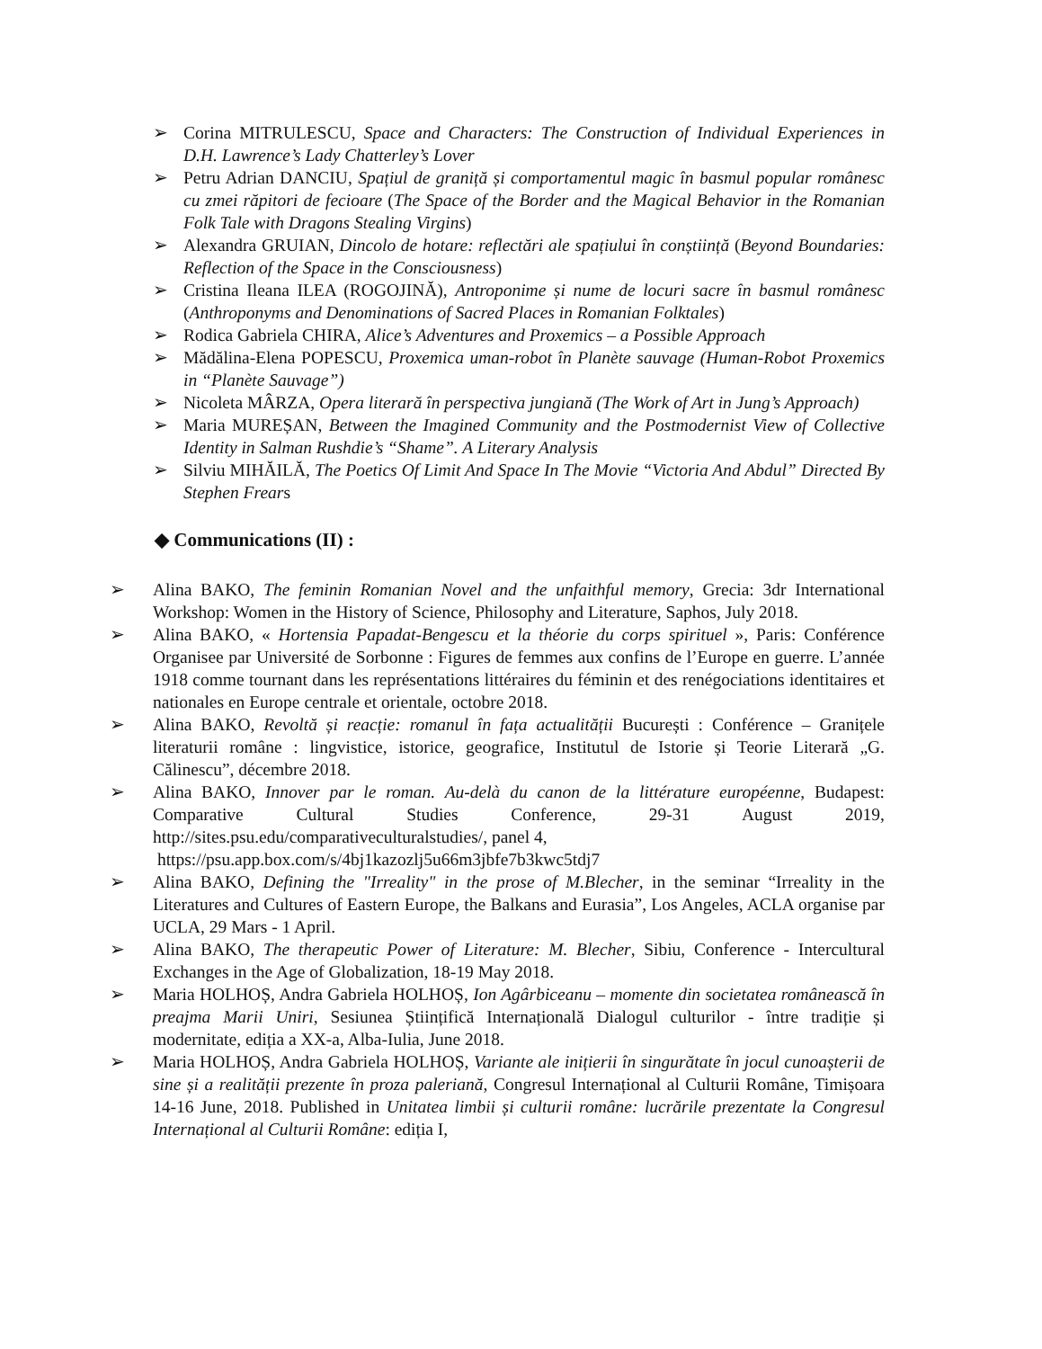➢ Corina MITRULESCU, Space and Characters: The Construction of Individual Experiences in D.H. Lawrence’s Lady Chatterley’s Lover
➢ Petru Adrian DANCIU, Spațiul de graniță și comportamentul magic în basmul popular românesc cu zmei răpitori de fecioare (The Space of the Border and the Magical Behavior in the Romanian Folk Tale with Dragons Stealing Virgins)
➢ Alexandra GRUIAN, Dincolo de hotare: reflectări ale spațiului în conștiință (Beyond Boundaries: Reflection of the Space in the Consciousness)
➢ Cristina Ileana ILEA (ROGOJINĂ), Antroponime și nume de locuri sacre în basmul românesc (Anthroponyms and Denominations of Sacred Places in Romanian Folktales)
➢ Rodica Gabriela CHIRA, Alice’s Adventures and Proxemics – a Possible Approach
➢ Mădălina-Elena POPESCU, Proxemica uman-robot în Planète sauvage (Human-Robot Proxemics in “Planète Sauvage”)
➢ Nicoleta MÂRZA, Opera literară în perspectiva jungiană (The Work of Art in Jung’s Approach)
➢ Maria MUREȘAN, Between the Imagined Community and the Postmodernist View of Collective Identity in Salman Rushdie’s “Shame”. A Literary Analysis
➢ Silviu MIHĂILĂ, The Poetics Of Limit And Space In The Movie “Victoria And Abdul” Directed By Stephen Frears
◆ Communications (II) :
➢ Alina BAKO, The feminin Romanian Novel and the unfaithful memory, Grecia: 3dr International Workshop: Women in the History of Science, Philosophy and Literature, Saphos, July 2018.
➢ Alina BAKO, « Hortensia Papadat-Bengescu et la théorie du corps spirituel », Paris: Conférence Organisee par Université de Sorbonne : Figures de femmes aux confins de l’Europe en guerre. L’année 1918 comme tournant dans les représentations littéraires du féminin et des renégociations identitaires et nationales en Europe centrale et orientale, octobre 2018.
➢ Alina BAKO, Revoltă și reacție: romanul în fața actualității București : Conférence – Granițele literaturii române : lingvistice, istorice, geografice, Institutul de Istorie și Teorie Literară „G. Călinescu”, décembre 2018.
➢ Alina BAKO, Innover par le roman. Au-delà du canon de la littérature européenne, Budapest: Comparative Cultural Studies Conference, 29-31 August 2019, http://sites.psu.edu/comparativeculturalstudies/, panel 4,
https://psu.app.box.com/s/4bj1kazozlj5u66m3jbfe7b3kwc5tdj7
➢ Alina BAKO, Defining the "Irreality" in the prose of M.Blecher, in the seminar “Irreality in the Literatures and Cultures of Eastern Europe, the Balkans and Eurasia”, Los Angeles, ACLA organise par UCLA, 29 Mars - 1 April.
➢ Alina BAKO, The therapeutic Power of Literature: M. Blecher, Sibiu, Conference - Intercultural Exchanges in the Age of Globalization, 18-19 May 2018.
➢ Maria HOLHOȘ, Andra Gabriela HOLHOȘ, Ion Agârbiceanu – momente din societatea românească în preajma Marii Uniri, Sesiunea Științifică Internațională Dialogul culturilor - între tradiție și modernitate, ediția a XX-a, Alba-Iulia, June 2018.
➢ Maria HOLHOȘ, Andra Gabriela HOLHOȘ, Variante ale inițierii în singurătate în jocul cunoașterii de sine și a realității prezente în proza paleriană, Congresul Internațional al Culturii Române, Timișoara 14-16 June, 2018. Published in Unitatea limbii și culturii române: lucrările prezentate la Congresul Internațional al Culturii Române: ediția I,